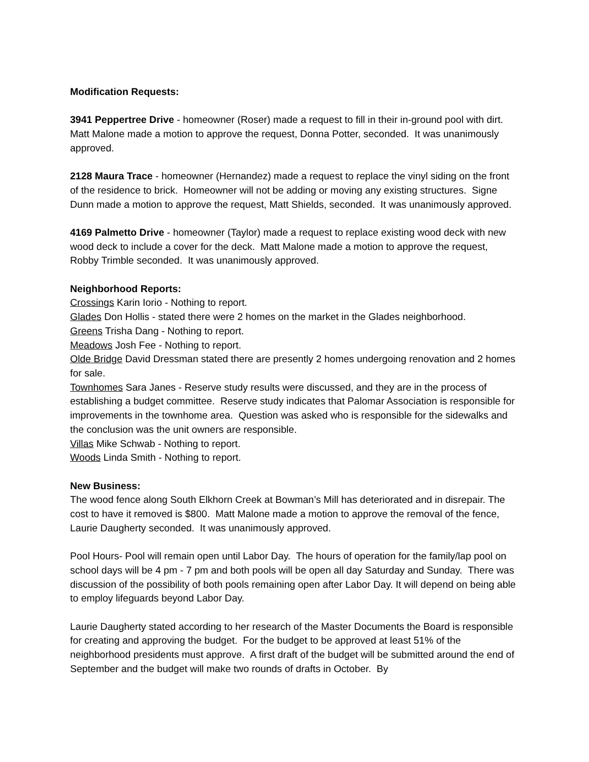Modification Requests:
3941 Peppertree Drive - homeowner (Roser) made a request to fill in their in-ground pool with dirt. Matt Malone made a motion to approve the request, Donna Potter, seconded. It was unanimously approved.
2128 Maura Trace - homeowner (Hernandez) made a request to replace the vinyl siding on the front of the residence to brick. Homeowner will not be adding or moving any existing structures. Signe Dunn made a motion to approve the request, Matt Shields, seconded. It was unanimously approved.
4169 Palmetto Drive - homeowner (Taylor) made a request to replace existing wood deck with new wood deck to include a cover for the deck. Matt Malone made a motion to approve the request, Robby Trimble seconded. It was unanimously approved.
Neighborhood Reports:
Crossings Karin Iorio - Nothing to report.
Glades Don Hollis - stated there were 2 homes on the market in the Glades neighborhood.
Greens Trisha Dang - Nothing to report.
Meadows Josh Fee - Nothing to report.
Olde Bridge David Dressman stated there are presently 2 homes undergoing renovation and 2 homes for sale.
Townhomes Sara Janes - Reserve study results were discussed, and they are in the process of establishing a budget committee. Reserve study indicates that Palomar Association is responsible for improvements in the townhome area. Question was asked who is responsible for the sidewalks and the conclusion was the unit owners are responsible.
Villas Mike Schwab - Nothing to report.
Woods Linda Smith - Nothing to report.
New Business:
The wood fence along South Elkhorn Creek at Bowman’s Mill has deteriorated and in disrepair. The cost to have it removed is $800. Matt Malone made a motion to approve the removal of the fence, Laurie Daugherty seconded. It was unanimously approved.
Pool Hours- Pool will remain open until Labor Day. The hours of operation for the family/lap pool on school days will be 4 pm - 7 pm and both pools will be open all day Saturday and Sunday. There was discussion of the possibility of both pools remaining open after Labor Day. It will depend on being able to employ lifeguards beyond Labor Day.
Laurie Daugherty stated according to her research of the Master Documents the Board is responsible for creating and approving the budget. For the budget to be approved at least 51% of the neighborhood presidents must approve. A first draft of the budget will be submitted around the end of September and the budget will make two rounds of drafts in October. By